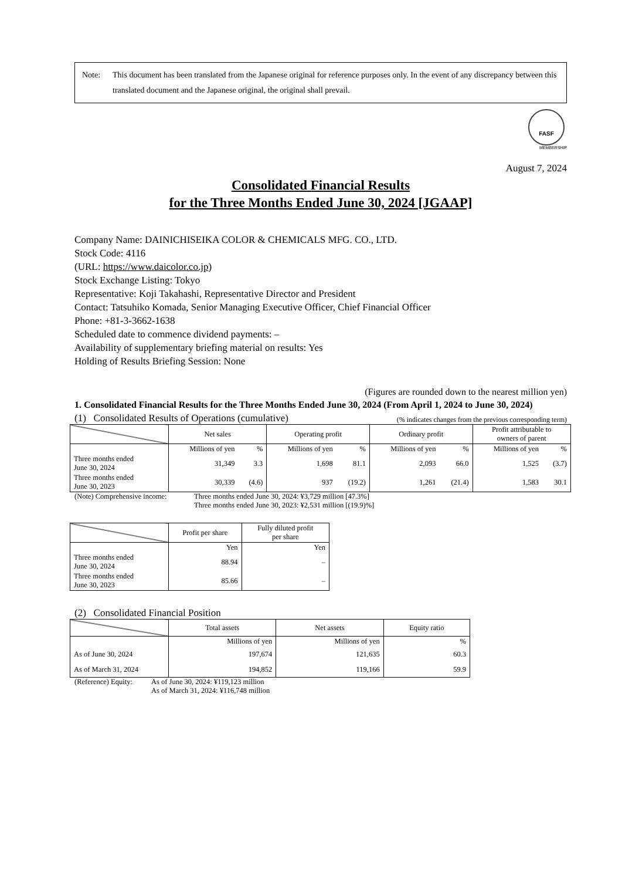Note: This document has been translated from the Japanese original for reference purposes only. In the event of any discrepancy between this translated document and the Japanese original, the original shall prevail.
FASF
MEMBERSHIP
August 7, 2024
Consolidated Financial Results
for the Three Months Ended June 30, 2024 [JGAAP]
Company Name: DAINICHISEIKA COLOR & CHEMICALS MFG. CO., LTD.
Stock Code: 4116
(URL: https://www.daicolor.co.jp)
Stock Exchange Listing: Tokyo
Representative: Koji Takahashi, Representative Director and President
Contact: Tatsuhiko Komada, Senior Managing Executive Officer, Chief Financial Officer
Phone: +81-3-3662-1638
Scheduled date to commence dividend payments: –
Availability of supplementary briefing material on results: Yes
Holding of Results Briefing Session: None
(Figures are rounded down to the nearest million yen)
1. Consolidated Financial Results for the Three Months Ended June 30, 2024 (From April 1, 2024 to June 30, 2024)
(1) Consolidated Results of Operations (cumulative) (% indicates changes from the previous corresponding term)
| | Net sales | | Operating profit | | Ordinary profit | | Profit attributable to owners of parent | |
| --- | --- | --- | --- | --- | --- | --- | --- | --- |
| | Millions of yen | % | Millions of yen | % | Millions of yen | % | Millions of yen | % |
| Three months ended June 30, 2024 | 31,349 | 3.3 | 1,698 | 81.1 | 2,093 | 66.0 | 1,525 | (3.7) |
| Three months ended June 30, 2023 | 30,339 | (4.6) | 937 | (19.2) | 1,261 | (21.4) | 1,583 | 30.1 |
(Note) Comprehensive income: Three months ended June 30, 2024: ¥3,729 million [47.3%]
Three months ended June 30, 2023: ¥2,531 million [(19.9)%]
| | Profit per share | Fully diluted profit per share |
| --- | --- | --- |
| | Yen | Yen |
| Three months ended June 30, 2024 | 88.94 | – |
| Three months ended June 30, 2023 | 85.66 | – |
(2) Consolidated Financial Position
| | Total assets | Net assets | Equity ratio |
| --- | --- | --- | --- |
| | Millions of yen | Millions of yen | % |
| As of June 30, 2024 | 197,674 | 121,635 | 60.3 |
| As of March 31, 2024 | 194,852 | 119,166 | 59.9 |
(Reference) Equity: As of June 30, 2024: ¥119,123 million
As of March 31, 2024: ¥116,748 million